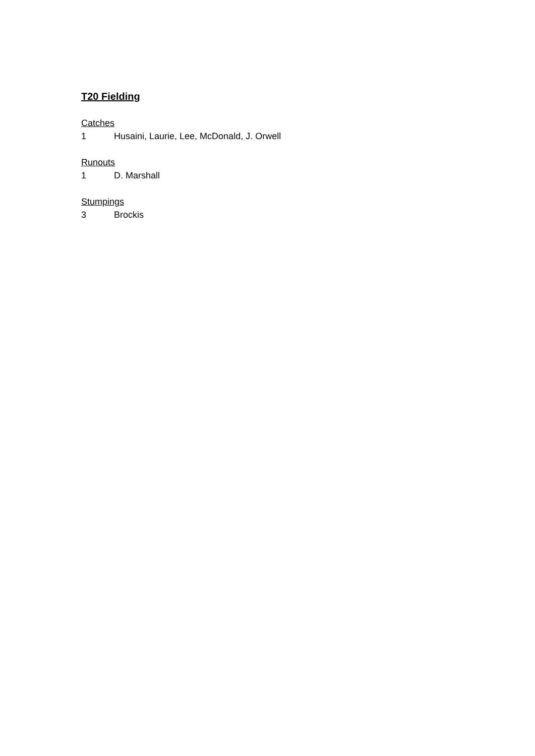T20 Fielding
Catches
| 1 | Husaini, Laurie, Lee, McDonald, J. Orwell |
Runouts
| 1 | D. Marshall |
Stumpings
| 3 | Brockis |